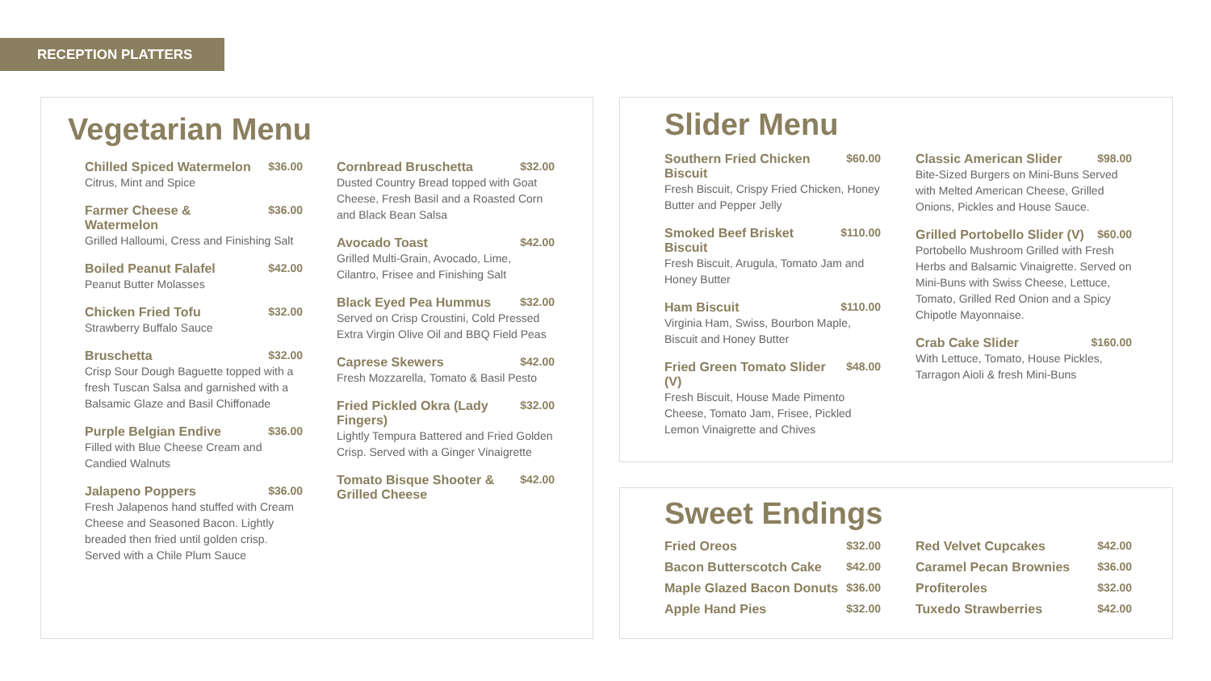RECEPTION PLATTERS
Vegetarian Menu
Chilled Spiced Watermelon $36.00
Citrus, Mint and Spice
Farmer Cheese & Watermelon $36.00
Grilled Halloumi, Cress and Finishing Salt
Boiled Peanut Falafel $42.00
Peanut Butter Molasses
Chicken Fried Tofu $32.00
Strawberry Buffalo Sauce
Bruschetta $32.00
Crisp Sour Dough Baguette topped with a fresh Tuscan Salsa and garnished with a Balsamic Glaze and Basil Chiffonade
Purple Belgian Endive $36.00
Filled with Blue Cheese Cream and Candied Walnuts
Jalapeno Poppers $36.00
Fresh Jalapenos hand stuffed with Cream Cheese and Seasoned Bacon. Lightly breaded then fried until golden crisp. Served with a Chile Plum Sauce
Cornbread Bruschetta $32.00
Dusted Country Bread topped with Goat Cheese, Fresh Basil and a Roasted Corn and Black Bean Salsa
Avocado Toast $42.00
Grilled Multi-Grain, Avocado, Lime, Cilantro, Frisee and Finishing Salt
Black Eyed Pea Hummus $32.00
Served on Crisp Croustini, Cold Pressed Extra Virgin Olive Oil and BBQ Field Peas
Caprese Skewers $42.00
Fresh Mozzarella, Tomato & Basil Pesto
Fried Pickled Okra (Lady Fingers) $32.00
Lightly Tempura Battered and Fried Golden Crisp. Served with a Ginger Vinaigrette
Tomato Bisque Shooter & Grilled Cheese $42.00
Slider Menu
Southern Fried Chicken Biscuit $60.00
Fresh Biscuit, Crispy Fried Chicken, Honey Butter and Pepper Jelly
Smoked Beef Brisket Biscuit $110.00
Fresh Biscuit, Arugula, Tomato Jam and Honey Butter
Ham Biscuit $110.00
Virginia Ham, Swiss, Bourbon Maple, Biscuit and Honey Butter
Fried Green Tomato Slider (V) $48.00
Fresh Biscuit, House Made Pimento Cheese, Tomato Jam, Frisee, Pickled Lemon Vinaigrette and Chives
Classic American Slider $98.00
Bite-Sized Burgers on Mini-Buns Served with Melted American Cheese, Grilled Onions, Pickles and House Sauce.
Grilled Portobello Slider (V) $60.00
Portobello Mushroom Grilled with Fresh Herbs and Balsamic Vinaigrette. Served on Mini-Buns with Swiss Cheese, Lettuce, Tomato, Grilled Red Onion and a Spicy Chipotle Mayonnaise.
Crab Cake Slider $160.00
With Lettuce, Tomato, House Pickles, Tarragon Aioli & fresh Mini-Buns
Sweet Endings
Fried Oreos $32.00
Bacon Butterscotch Cake $42.00
Maple Glazed Bacon Donuts $36.00
Apple Hand Pies $32.00
Red Velvet Cupcakes $42.00
Caramel Pecan Brownies $36.00
Profiteroles $32.00
Tuxedo Strawberries $42.00